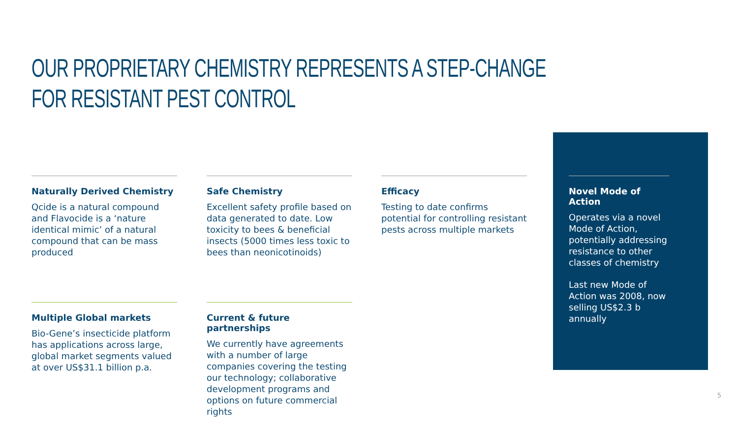OUR PROPRIETARY CHEMISTRY REPRESENTS A STEP-CHANGE
FOR RESISTANT PEST CONTROL
Naturally Derived Chemistry
Qcide is a natural compound and Flavocide is a ‘nature identical mimic’ of a natural compound that can be mass produced
Safe Chemistry
Excellent safety profile based on data generated to date. Low toxicity to bees & beneficial insects (5000 times less toxic to bees than neonicotinoids)
Efficacy
Testing to date confirms potential for controlling resistant pests across multiple markets
Multiple Global markets
Bio-Gene’s insecticide platform has applications across large, global market segments valued at over US$31.1 billion p.a.
Current & future partnerships
We currently have agreements with a number of large companies covering the testing our technology; collaborative development programs and options on future commercial rights
Novel Mode of Action
Operates via a novel Mode of Action, potentially addressing resistance to other classes of chemistry
Last new Mode of Action was 2008, now selling US$2.3 b annually
5